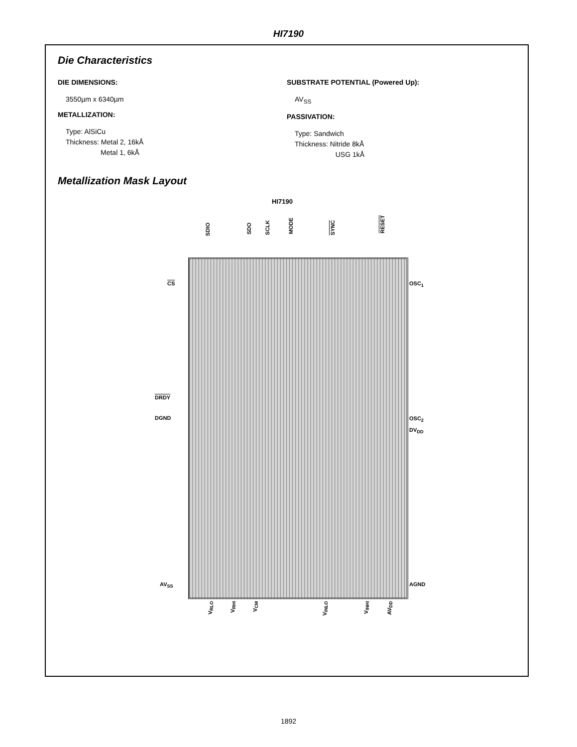HI7190
Die Characteristics
DIE DIMENSIONS:
3550µm x 6340µm
METALLIZATION:
Type: AlSiCu
Thickness: Metal 2, 16kÅ
Metal 1, 6kÅ
SUBSTRATE POTENTIAL (Powered Up):
AV<sub>SS</sub>
PASSIVATION:
Type: Sandwich
Thickness: Nitride 8kÅ
USG 1kÅ
Metallization Mask Layout
HI7190
SDIO
SDO
SCLK
MODE
SYNC
RESET
CS OSC<sub>1</sub>
DRDY
OSC<sub>2</sub>
DGND
DV<sub>DD</sub>
AV<sub>SS</sub> AGND
V<sub>RLO</sub>
V<sub>RHI</sub>
V<sub>CM</sub>
V<sub>INLO</sub>
V<sub>INHI</sub>
AV<sub>DD</sub>
1892